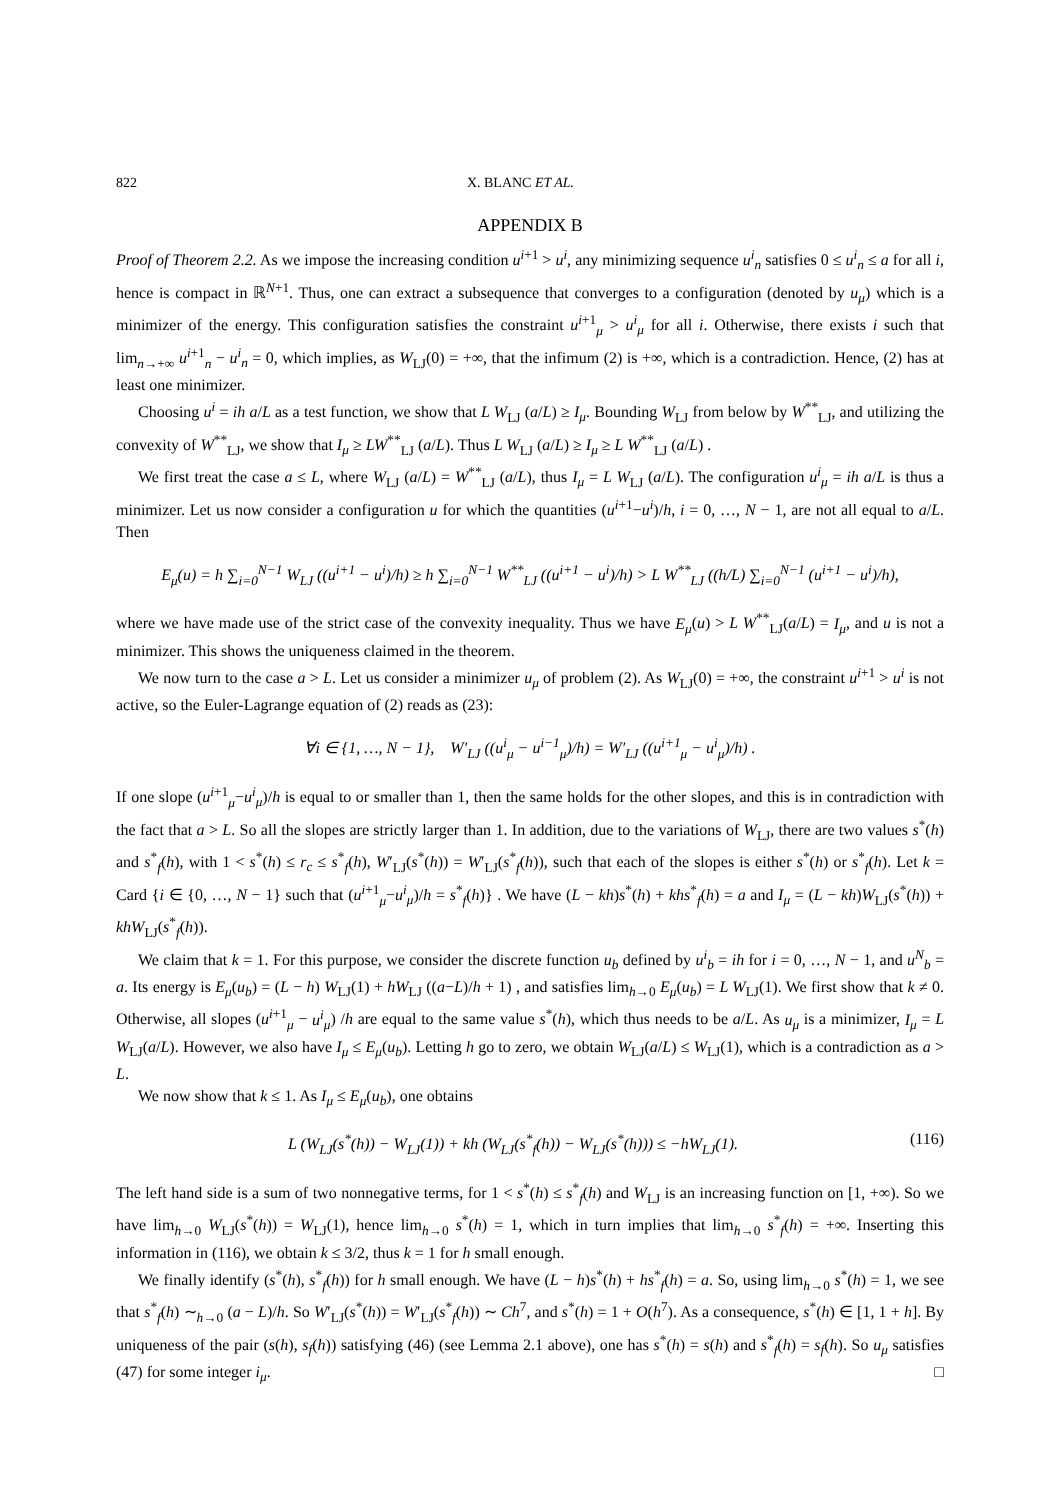822 X. BLANC ET AL.
APPENDIX B
Proof of Theorem 2.2. As we impose the increasing condition u<sup>i+1</sup> > u<sup>i</sup>, any minimizing sequence u<sup>i</sup><sub>n</sub> satisfies 0 ≤ u<sup>i</sup><sub>n</sub> ≤ a for all i, hence is compact in ℝ<sup>N+1</sup>. Thus, one can extract a subsequence that converges to a configuration (denoted by u<sub>μ</sub>) which is a minimizer of the energy. This configuration satisfies the constraint u<sup>i+1</sup><sub>μ</sub> > u<sup>i</sup><sub>μ</sub> for all i. Otherwise, there exists i such that lim<sub>n→+∞</sub> u<sup>i+1</sup><sub>n</sub> − u<sup>i</sup><sub>n</sub> = 0, which implies, as W<sub>LJ</sub>(0) = +∞, that the infimum (2) is +∞, which is a contradiction. Hence, (2) has at least one minimizer.
Choosing u<sup>i</sup> = ih a/L as a test function, we show that L W<sub>LJ</sub> (a/L) ≥ I<sub>μ</sub>. Bounding W<sub>LJ</sub> from below by W<sup>**</sup><sub>LJ</sub>, and utilizing the convexity of W<sup>**</sup><sub>LJ</sub>, we show that I<sub>μ</sub> ≥ LW<sup>**</sup><sub>LJ</sub> (a/L). Thus L W<sub>LJ</sub> (a/L) ≥ I<sub>μ</sub> ≥ L W<sup>**</sup><sub>LJ</sub> (a/L) .
We first treat the case a ≤ L, where W<sub>LJ</sub> (a/L) = W<sup>**</sup><sub>LJ</sub> (a/L), thus I<sub>μ</sub> = L W<sub>LJ</sub> (a/L). The configuration u<sup>i</sup><sub>μ</sub> = ih a/L is thus a minimizer. Let us now consider a configuration u for which the quantities (u<sup>i+1</sup>−u<sup>i</sup>)/h, i = 0, …, N − 1, are not all equal to a/L. Then
E<sub>μ</sub>(u) = h ∑<sub>i=0</sub><sup>N−1</sup> W<sub>LJ</sub> ((u<sup>i+1</sup> − u<sup>i</sup>)/h) ≥ h ∑<sub>i=0</sub><sup>N−1</sup> W<sup>**</sup><sub>LJ</sub> ((u<sup>i+1</sup> − u<sup>i</sup>)/h) > L W<sup>**</sup><sub>LJ</sub> ((h/L) ∑<sub>i=0</sub><sup>N−1</sup> (u<sup>i+1</sup> − u<sup>i</sup>)/h),
where we have made use of the strict case of the convexity inequality. Thus we have E<sub>μ</sub>(u) > L W<sup>**</sup><sub>LJ</sub>(a/L) = I<sub>μ</sub>, and u is not a minimizer. This shows the uniqueness claimed in the theorem.
We now turn to the case a > L. Let us consider a minimizer u<sub>μ</sub> of problem (2). As W<sub>LJ</sub>(0) = +∞, the constraint u<sup>i+1</sup> > u<sup>i</sup> is not active, so the Euler-Lagrange equation of (2) reads as (23):
∀i ∈ {1, …, N − 1}, W′<sub>LJ</sub> ((u<sup>i</sup><sub>μ</sub> − u<sup>i−1</sup><sub>μ</sub>)/h) = W′<sub>LJ</sub> ((u<sup>i+1</sup><sub>μ</sub> − u<sup>i</sup><sub>μ</sub>)/h) .
If one slope (u<sup>i+1</sup><sub>μ</sub>−u<sup>i</sup><sub>μ</sub>)/h is equal to or smaller than 1, then the same holds for the other slopes, and this is in contradiction with the fact that a > L. So all the slopes are strictly larger than 1. In addition, due to the variations of W<sub>LJ</sub>, there are two values s<sup>*</sup>(h) and s<sup>*</sup><sub>f</sub>(h), with 1 < s<sup>*</sup>(h) ≤ r<sub>c</sub> ≤ s<sup>*</sup><sub>f</sub>(h), W′<sub>LJ</sub>(s<sup>*</sup>(h)) = W′<sub>LJ</sub>(s<sup>*</sup><sub>f</sub>(h)), such that each of the slopes is either s<sup>*</sup>(h) or s<sup>*</sup><sub>f</sub>(h). Let k = Card {i ∈ {0, …, N − 1} such that (u<sup>i+1</sup><sub>μ</sub>−u<sup>i</sup><sub>μ</sub>)/h = s<sup>*</sup><sub>f</sub>(h)} . We have (L − kh)s<sup>*</sup>(h) + khs<sup>*</sup><sub>f</sub>(h) = a and I<sub>μ</sub> = (L − kh)W<sub>LJ</sub>(s<sup>*</sup>(h)) + khW<sub>LJ</sub>(s<sup>*</sup><sub>f</sub>(h)).
We claim that k = 1. For this purpose, we consider the discrete function u<sub>b</sub> defined by u<sup>i</sup><sub>b</sub> = ih for i = 0, …, N − 1, and u<sup>N</sup><sub>b</sub> = a. Its energy is E<sub>μ</sub>(u<sub>b</sub>) = (L − h) W<sub>LJ</sub>(1) + hW<sub>LJ</sub> ((a−L)/h + 1) , and satisfies lim<sub>h→0</sub> E<sub>μ</sub>(u<sub>b</sub>) = L W<sub>LJ</sub>(1). We first show that k ≠ 0. Otherwise, all slopes (u<sup>i+1</sup><sub>μ</sub> − u<sup>i</sup><sub>μ</sub>) /h are equal to the same value s<sup>*</sup>(h), which thus needs to be a/L. As u<sub>μ</sub> is a minimizer, I<sub>μ</sub> = L W<sub>LJ</sub>(a/L). However, we also have I<sub>μ</sub> ≤ E<sub>μ</sub>(u<sub>b</sub>). Letting h go to zero, we obtain W<sub>LJ</sub>(a/L) ≤ W<sub>LJ</sub>(1), which is a contradiction as a > L.
We now show that k ≤ 1. As I<sub>μ</sub> ≤ E<sub>μ</sub>(u<sub>b</sub>), one obtains
L (W<sub>LJ</sub>(s<sup>*</sup>(h)) − W<sub>LJ</sub>(1)) + kh (W<sub>LJ</sub>(s<sup>*</sup><sub>f</sub>(h)) − W<sub>LJ</sub>(s<sup>*</sup>(h))) ≤ −hW<sub>LJ</sub>(1). (116)
The left hand side is a sum of two nonnegative terms, for 1 < s<sup>*</sup>(h) ≤ s<sup>*</sup><sub>f</sub>(h) and W<sub>LJ</sub> is an increasing function on [1, +∞). So we have lim<sub>h→0</sub> W<sub>LJ</sub>(s<sup>*</sup>(h)) = W<sub>LJ</sub>(1), hence lim<sub>h→0</sub> s<sup>*</sup>(h) = 1, which in turn implies that lim<sub>h→0</sub> s<sup>*</sup><sub>f</sub>(h) = +∞. Inserting this information in (116), we obtain k ≤ 3/2, thus k = 1 for h small enough.
We finally identify (s<sup>*</sup>(h), s<sup>*</sup><sub>f</sub>(h)) for h small enough. We have (L − h)s<sup>*</sup>(h) + hs<sup>*</sup><sub>f</sub>(h) = a. So, using lim<sub>h→0</sub> s<sup>*</sup>(h) = 1, we see that s<sup>*</sup><sub>f</sub>(h) ∼<sub>h→0</sub> (a − L)/h. So W′<sub>LJ</sub>(s<sup>*</sup>(h)) = W′<sub>LJ</sub>(s<sup>*</sup><sub>f</sub>(h)) ∼ Ch<sup>7</sup>, and s<sup>*</sup>(h) = 1 + O(h<sup>7</sup>). As a consequence, s<sup>*</sup>(h) ∈ [1, 1 + h]. By uniqueness of the pair (s(h), s<sub>f</sub>(h)) satisfying (46) (see Lemma 2.1 above), one has s<sup>*</sup>(h) = s(h) and s<sup>*</sup><sub>f</sub>(h) = s<sub>f</sub>(h). So u<sub>μ</sub> satisfies (47) for some integer i<sub>μ</sub>. □